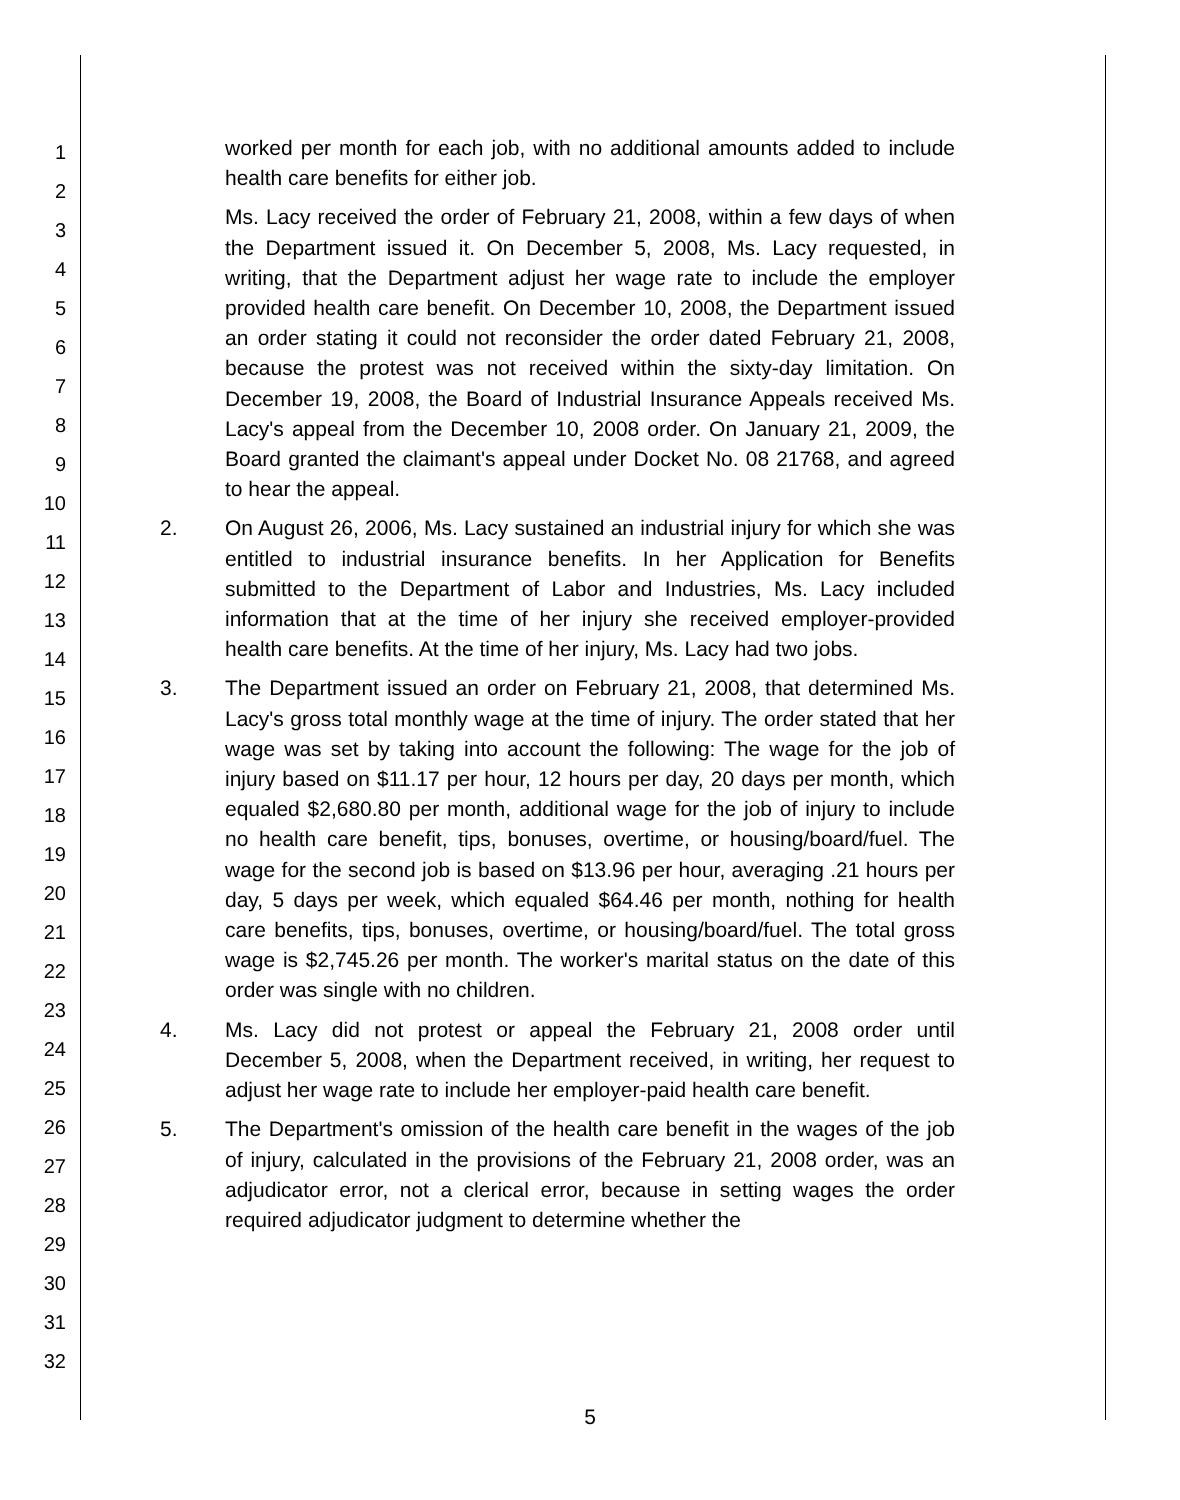1
2
3
4
5
6
7
8
9
10
11
12
13
14
15
16
17
18
19
20
21
22
23
24
25
26
27
28
29
30
31
32
worked per month for each job, with no additional amounts added to include health care benefits for either job.
Ms. Lacy received the order of February 21, 2008, within a few days of when the Department issued it. On December 5, 2008, Ms. Lacy requested, in writing, that the Department adjust her wage rate to include the employer provided health care benefit. On December 10, 2008, the Department issued an order stating it could not reconsider the order dated February 21, 2008, because the protest was not received within the sixty-day limitation. On December 19, 2008, the Board of Industrial Insurance Appeals received Ms. Lacy's appeal from the December 10, 2008 order. On January 21, 2009, the Board granted the claimant's appeal under Docket No. 08 21768, and agreed to hear the appeal.
2. On August 26, 2006, Ms. Lacy sustained an industrial injury for which she was entitled to industrial insurance benefits. In her Application for Benefits submitted to the Department of Labor and Industries, Ms. Lacy included information that at the time of her injury she received employer-provided health care benefits. At the time of her injury, Ms. Lacy had two jobs.
3. The Department issued an order on February 21, 2008, that determined Ms. Lacy's gross total monthly wage at the time of injury. The order stated that her wage was set by taking into account the following: The wage for the job of injury based on $11.17 per hour, 12 hours per day, 20 days per month, which equaled $2,680.80 per month, additional wage for the job of injury to include no health care benefit, tips, bonuses, overtime, or housing/board/fuel. The wage for the second job is based on $13.96 per hour, averaging .21 hours per day, 5 days per week, which equaled $64.46 per month, nothing for health care benefits, tips, bonuses, overtime, or housing/board/fuel. The total gross wage is $2,745.26 per month. The worker's marital status on the date of this order was single with no children.
4. Ms. Lacy did not protest or appeal the February 21, 2008 order until December 5, 2008, when the Department received, in writing, her request to adjust her wage rate to include her employer-paid health care benefit.
5. The Department's omission of the health care benefit in the wages of the job of injury, calculated in the provisions of the February 21, 2008 order, was an adjudicator error, not a clerical error, because in setting wages the order required adjudicator judgment to determine whether the
5